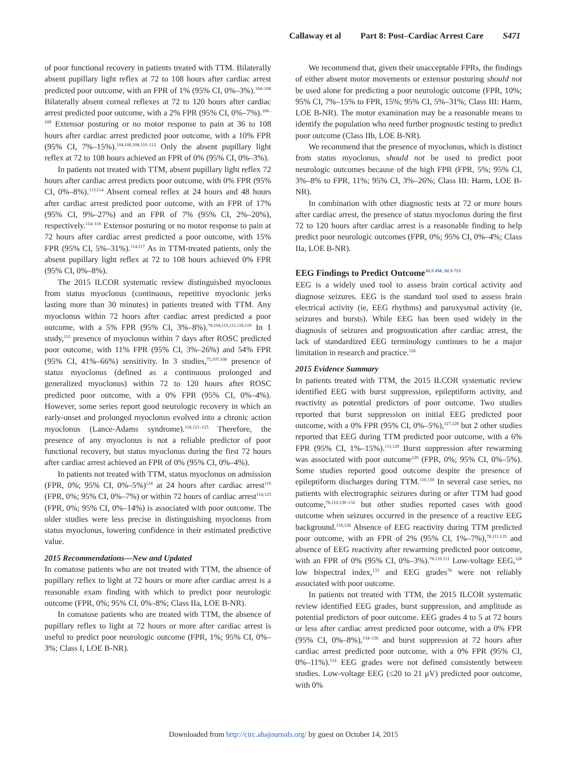Callaway et al Part 8: Post–Cardiac Arrest Care S471
of poor functional recovery in patients treated with TTM. Bilaterally absent pupillary light reflex at 72 to 108 hours after cardiac arrest predicted poor outcome, with an FPR of 1% (95% CI, 0%–3%).<sup>104–108</sup> Bilaterally absent corneal reflexes at 72 to 120 hours after cardiac arrest predicted poor outcome, with a 2% FPR (95% CI, 0%–7%).<sup>106–109</sup> Extensor posturing or no motor response to pain at 36 to 108 hours after cardiac arrest predicted poor outcome, with a 10% FPR (95% CI, 7%–15%).<sup>104,106,108,110–112</sup> Only the absent pupillary light reflex at 72 to 108 hours achieved an FPR of 0% (95% CI, 0%–3%).
In patients not treated with TTM, absent pupillary light reflex 72 hours after cardiac arrest predicts poor outcome, with 0% FPR (95% CI, 0%–8%).<sup>113,114</sup> Absent corneal reflex at 24 hours and 48 hours after cardiac arrest predicted poor outcome, with an FPR of 17% (95% CI, 9%–27%) and an FPR of 7% (95% CI, 2%–20%), respectively.<sup>114–116</sup> Extensor posturing or no motor response to pain at 72 hours after cardiac arrest predicted a poor outcome, with 15% FPR (95% CI, 5%–31%).<sup>114,117</sup> As in TTM-treated patients, only the absent pupillary light reflex at 72 to 108 hours achieved 0% FPR (95% CI, 0%–8%).
The 2015 ILCOR systematic review distinguished myoclonus from status myoclonus (continuous, repetitive myoclonic jerks lasting more than 30 minutes) in patients treated with TTM. Any myoclonus within 72 hours after cardiac arrest predicted a poor outcome, with a 5% FPR (95% CI, 3%–8%).<sup>78,104,110,111,118,119</sup> In 1 study,<sup>112</sup> presence of myoclonus within 7 days after ROSC predicted poor outcome, with 11% FPR (95% CI, 3%–26%) and 54% FPR (95% CI, 41%–66%) sensitivity. In 3 studies,<sup>75,107,108</sup> presence of status myoclonus (defined as a continuous prolonged and generalized myoclonus) within 72 to 120 hours after ROSC predicted poor outcome, with a 0% FPR (95% CI, 0%–4%). However, some series report good neurologic recovery in which an early-onset and prolonged myoclonus evolved into a chronic action myoclonus (Lance-Adams syndrome).<sup>118,121–123</sup> Therefore, the presence of any myoclonus is not a reliable predictor of poor functional recovery, but status myoclonus during the first 72 hours after cardiac arrest achieved an FPR of 0% (95% CI, 0%–4%).
In patients not treated with TTM, status myoclonus on admission (FPR, 0%; 95% CI, 0%–5%)<sup>124</sup> at 24 hours after cardiac arrest<sup>116</sup> (FPR, 0%; 95% CI, 0%–7%) or within 72 hours of cardiac arrest<sup>114,125</sup> (FPR, 0%; 95% CI, 0%–14%) is associated with poor outcome. The older studies were less precise in distinguishing myoclonus from status myoclonus, lowering confidence in their estimated predictive value.
2015 Recommendations—New and Updated
In comatose patients who are not treated with TTM, the absence of pupillary reflex to light at 72 hours or more after cardiac arrest is a reasonable exam finding with which to predict poor neurologic outcome (FPR, 0%; 95% CI, 0%–8%; Class IIa, LOE B-NR).
In comatose patients who are treated with TTM, the absence of pupillary reflex to light at 72 hours or more after cardiac arrest is useful to predict poor neurologic outcome (FPR, 1%; 95% CI, 0%–3%; Class I, LOE B-NR).
We recommend that, given their unacceptable FPRs, the findings of either absent motor movements or extensor posturing should not be used alone for predicting a poor neurologic outcome (FPR, 10%; 95% CI, 7%–15% to FPR, 15%; 95% CI, 5%–31%; Class III: Harm, LOE B-NR). The motor examination may be a reasonable means to identify the population who need further prognostic testing to predict poor outcome (Class IIb, LOE B-NR).
We recommend that the presence of myoclonus, which is distinct from status myoclonus, should not be used to predict poor neurologic outcomes because of the high FPR (FPR, 5%; 95% CI, 3%–8% to FPR, 11%; 95% CI, 3%–26%; Class III: Harm, LOE B-NR).
In combination with other diagnostic tests at 72 or more hours after cardiac arrest, the presence of status myoclonus during the first 72 to 120 hours after cardiac arrest is a reasonable finding to help predict poor neurologic outcomes (FPR, 0%; 95% CI, 0%–4%; Class IIa, LOE B-NR).
EEG Findings to Predict Outcome<sup>ALS 450, ALS 713</sup>
EEG is a widely used tool to assess brain cortical activity and diagnose seizures. EEG is the standard tool used to assess brain electrical activity (ie, EEG rhythms) and paroxysmal activity (ie, seizures and bursts). While EEG has been used widely in the diagnosis of seizures and prognostication after cardiac arrest, the lack of standardized EEG terminology continues to be a major limitation in research and practice.<sup>126</sup>
2015 Evidence Summary
In patients treated with TTM, the 2015 ILCOR systematic review identified EEG with burst suppression, epileptiform activity, and reactivity as potential predictors of poor outcome. Two studies reported that burst suppression on initial EEG predicted poor outcome, with a 0% FPR (95% CI, 0%–5%),<sup>127,128</sup> but 2 other studies reported that EEG during TTM predicted poor outcome, with a 6% FPR (95% CI, 1%–15%).<sup>111,129</sup> Burst suppression after rewarming was associated with poor outcome<sup>128</sup> (FPR, 0%; 95% CI, 0%–5%). Some studies reported good outcome despite the presence of epileptiform discharges during TTM.<sup>110,130</sup> In several case series, no patients with electrographic seizures during or after TTM had good outcome,<sup>78,110,130–132</sup> but other studies reported cases with good outcome when seizures occurred in the presence of a reactive EEG background.<sup>118,128</sup> Absence of EEG reactivity during TTM predicted poor outcome, with an FPR of 2% (95% CI, 1%–7%),<sup>78,111,119</sup> and absence of EEG reactivity after rewarming predicted poor outcome, with an FPR of 0% (95% CI, 0%–3%).<sup>78,110,111</sup> Low-voltage EEG,<sup>128</sup> low bispectral index,<sup>133</sup> and EEG grades<sup>78</sup> were not reliably associated with poor outcome.
In patients not treated with TTM, the 2015 ILCOR systematic review identified EEG grades, burst suppression, and amplitude as potential predictors of poor outcome. EEG grades 4 to 5 at 72 hours or less after cardiac arrest predicted poor outcome, with a 0% FPR (95% CI, 0%–8%),<sup>134–136</sup> and burst suppression at 72 hours after cardiac arrest predicted poor outcome, with a 0% FPR (95% CI, 0%–11%).<sup>114</sup> EEG grades were not defined consistently between studies. Low-voltage EEG (≤20 to 21 μV) predicted poor outcome, with 0%
Downloaded from http://circ.ahajournals.org/ by guest on October 14, 2015